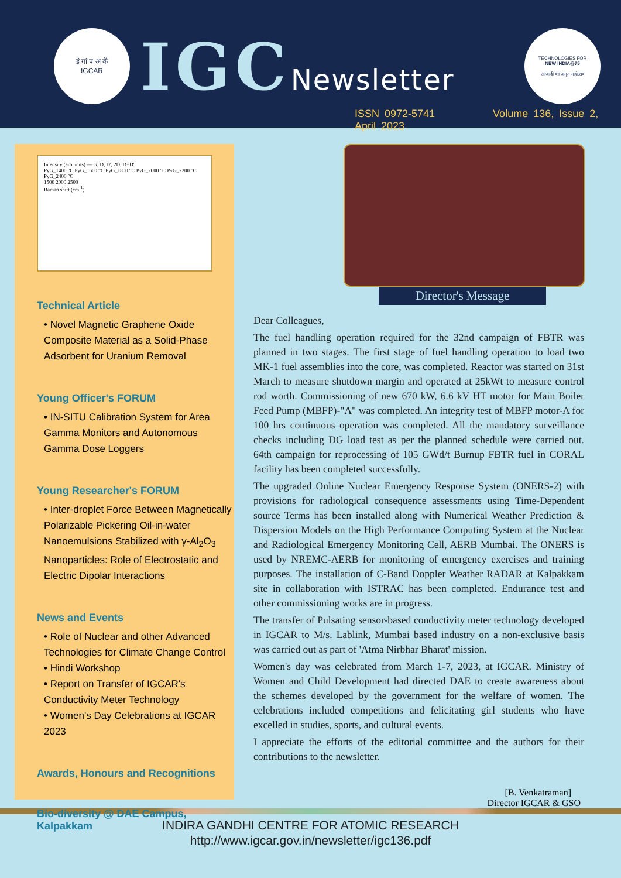इं गां प अ कें
IGCAR
IGCNewsletter
TECHNOLOGIES FOR
NEW INDIA@75
आज़ादी का अमृत महोत्सव
ISSN 0972-5741 Volume 136, Issue 2, April 2023
Intensity (arb.units) — G, D, D', 2D, D+D'
PyG_1400 °C PyG_1600 °C PyG_1800 °C PyG_2000 °C PyG_2200 °C PyG_2400 °C
1500 2000 2500
Raman shift (cm<sup>-1</sup>)
Technical Article
• Novel Magnetic Graphene Oxide Composite Material as a Solid-Phase Adsorbent for Uranium Removal
Young Officer's FORUM
• IN-SITU Calibration System for Area Gamma Monitors and Autonomous Gamma Dose Loggers
Young Researcher's FORUM
• Inter-droplet Force Between Magnetically Polarizable Pickering Oil-in-water Nanoemulsions Stabilized with γ-Al<sub>2</sub>O<sub>3</sub> Nanoparticles: Role of Electrostatic and Electric Dipolar Interactions
News and Events
• Role of Nuclear and other Advanced Technologies for Climate Change Control
• Hindi Workshop
• Report on Transfer of IGCAR's Conductivity Meter Technology
• Women's Day Celebrations at IGCAR 2023
Awards, Honours and Recognitions
Bio-diversity @ DAE Campus, Kalpakkam
Director's Message
Dear Colleagues,
The fuel handling operation required for the 32nd campaign of FBTR was planned in two stages. The first stage of fuel handling operation to load two MK-1 fuel assemblies into the core, was completed. Reactor was started on 31st March to measure shutdown margin and operated at 25kWt to measure control rod worth. Commissioning of new 670 kW, 6.6 kV HT motor for Main Boiler Feed Pump (MBFP)-"A" was completed. An integrity test of MBFP motor-A for 100 hrs continuous operation was completed. All the mandatory surveillance checks including DG load test as per the planned schedule were carried out. 64th campaign for reprocessing of 105 GWd/t Burnup FBTR fuel in CORAL facility has been completed successfully.
The upgraded Online Nuclear Emergency Response System (ONERS-2) with provisions for radiological consequence assessments using Time-Dependent source Terms has been installed along with Numerical Weather Prediction & Dispersion Models on the High Performance Computing System at the Nuclear and Radiological Emergency Monitoring Cell, AERB Mumbai. The ONERS is used by NREMC-AERB for monitoring of emergency exercises and training purposes. The installation of C-Band Doppler Weather RADAR at Kalpakkam site in collaboration with ISTRAC has been completed. Endurance test and other commissioning works are in progress.
The transfer of Pulsating sensor-based conductivity meter technology developed in IGCAR to M/s. Lablink, Mumbai based industry on a non-exclusive basis was carried out as part of 'Atma Nirbhar Bharat' mission.
Women's day was celebrated from March 1-7, 2023, at IGCAR. Ministry of Women and Child Development had directed DAE to create awareness about the schemes developed by the government for the welfare of women. The celebrations included competitions and felicitating girl students who have excelled in studies, sports, and cultural events.
I appreciate the efforts of the editorial committee and the authors for their contributions to the newsletter.
[B. Venkatraman]
Director IGCAR & GSO
INDIRA GANDHI CENTRE FOR ATOMIC RESEARCH
http://www.igcar.gov.in/newsletter/igc136.pdf